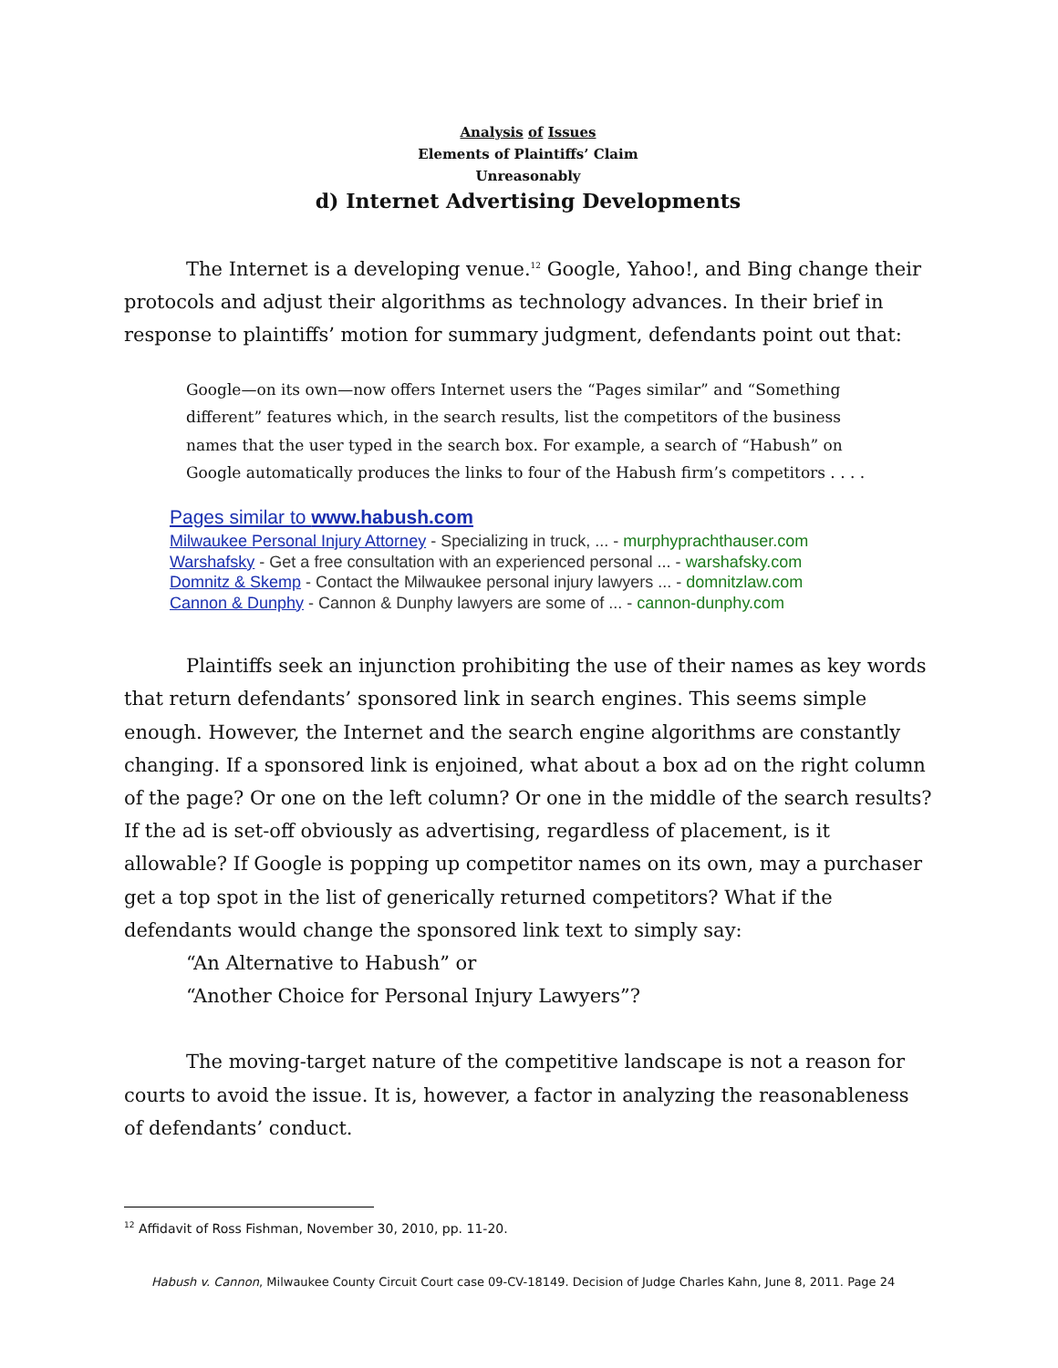Analysis of Issues
Elements of Plaintiffs’ Claim
Unreasonably
d) Internet Advertising Developments
The Internet is a developing venue.<sup>12</sup> Google, Yahoo!, and Bing change their protocols and adjust their algorithms as technology advances. In their brief in response to plaintiffs’ motion for summary judgment, defendants point out that:
Google—on its own—now offers Internet users the “Pages similar” and “Something different” features which, in the search results, list the competitors of the business names that the user typed in the search box. For example, a search of “Habush” on Google automatically produces the links to four of the Habush firm’s competitors . . . .
Pages similar to www.habush.com
Milwaukee Personal Injury Attorney - Specializing in truck, ... - murphyprachthauser.com
Warshafsky - Get a free consultation with an experienced personal ... - warshafsky.com
Domnitz & Skemp - Contact the Milwaukee personal injury lawyers ... - domnitzlaw.com
Cannon & Dunphy - Cannon & Dunphy lawyers are some of ... - cannon-dunphy.com
Plaintiffs seek an injunction prohibiting the use of their names as key words that return defendants’ sponsored link in search engines. This seems simple enough. However, the Internet and the search engine algorithms are constantly changing. If a sponsored link is enjoined, what about a box ad on the right column of the page? Or one on the left column? Or one in the middle of the search results? If the ad is set-off obviously as advertising, regardless of placement, is it allowable? If Google is popping up competitor names on its own, may a purchaser get a top spot in the list of generically returned competitors? What if the defendants would change the sponsored link text to simply say:
“An Alternative to Habush” or
“Another Choice for Personal Injury Lawyers”?
The moving-target nature of the competitive landscape is not a reason for courts to avoid the issue. It is, however, a factor in analyzing the reasonableness of defendants’ conduct.
<sup>12</sup> Affidavit of Ross Fishman, November 30, 2010, pp. 11-20.
Habush v. Cannon, Milwaukee County Circuit Court case 09-CV-18149. Decision of Judge Charles Kahn, June 8, 2011. Page 24